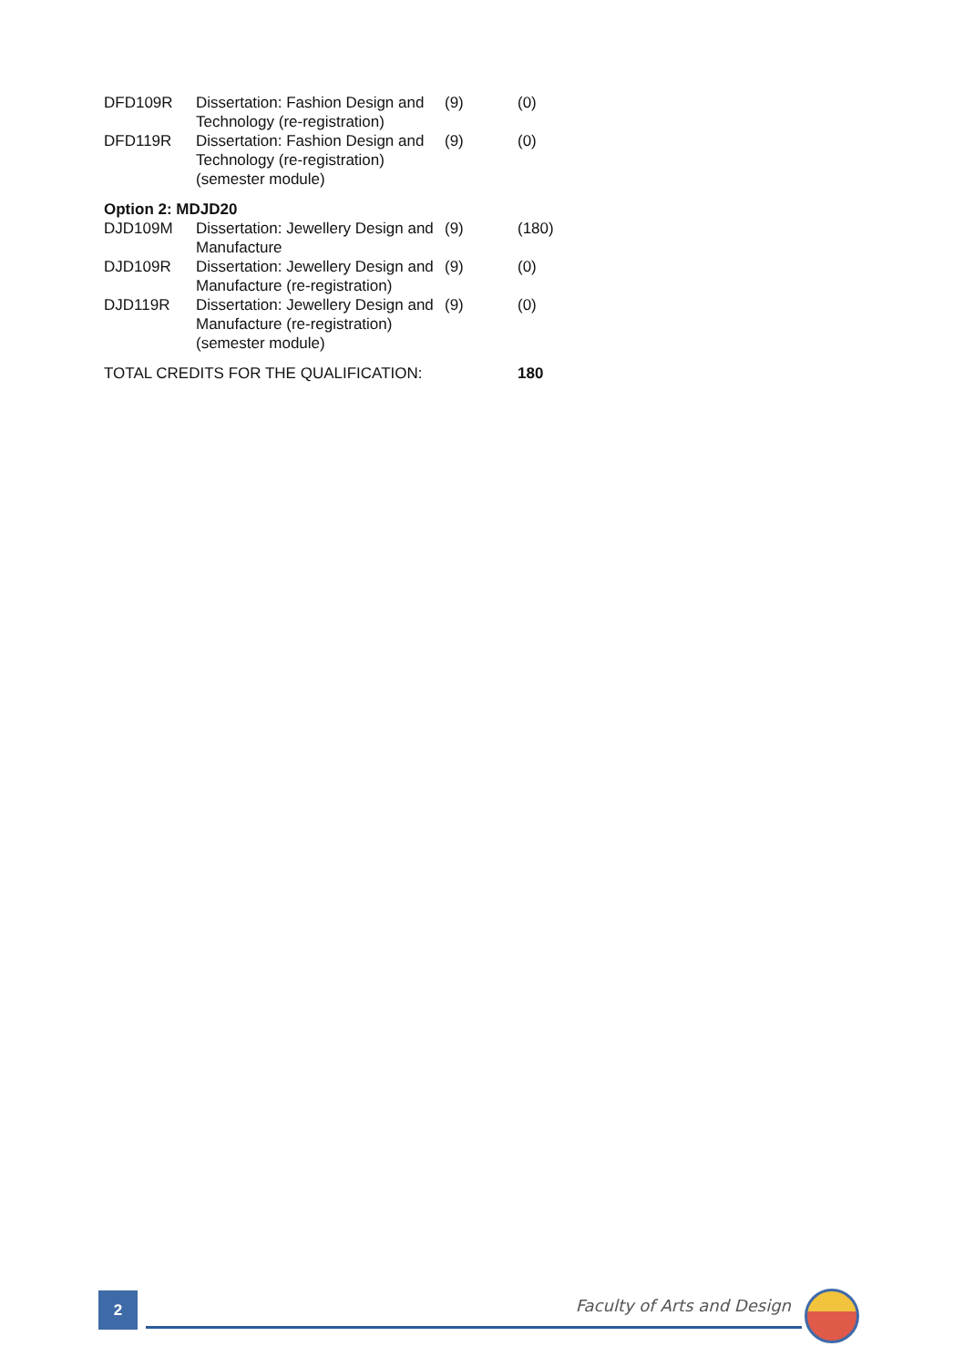| DFD109R | Dissertation: Fashion Design and Technology (re-registration) | (9) | (0) |
| DFD119R | Dissertation: Fashion Design and Technology (re-registration) (semester module) | (9) | (0) |
| Option 2: MDJD20 | | | |
| DJD109M | Dissertation: Jewellery Design and Manufacture | (9) | (180) |
| DJD109R | Dissertation: Jewellery Design and Manufacture (re-registration) | (9) | (0) |
| DJD119R | Dissertation: Jewellery Design and Manufacture (re-registration) (semester module) | (9) | (0) |
| TOTAL CREDITS FOR THE QUALIFICATION: | | | 180 |
2 Faculty of Arts and Design